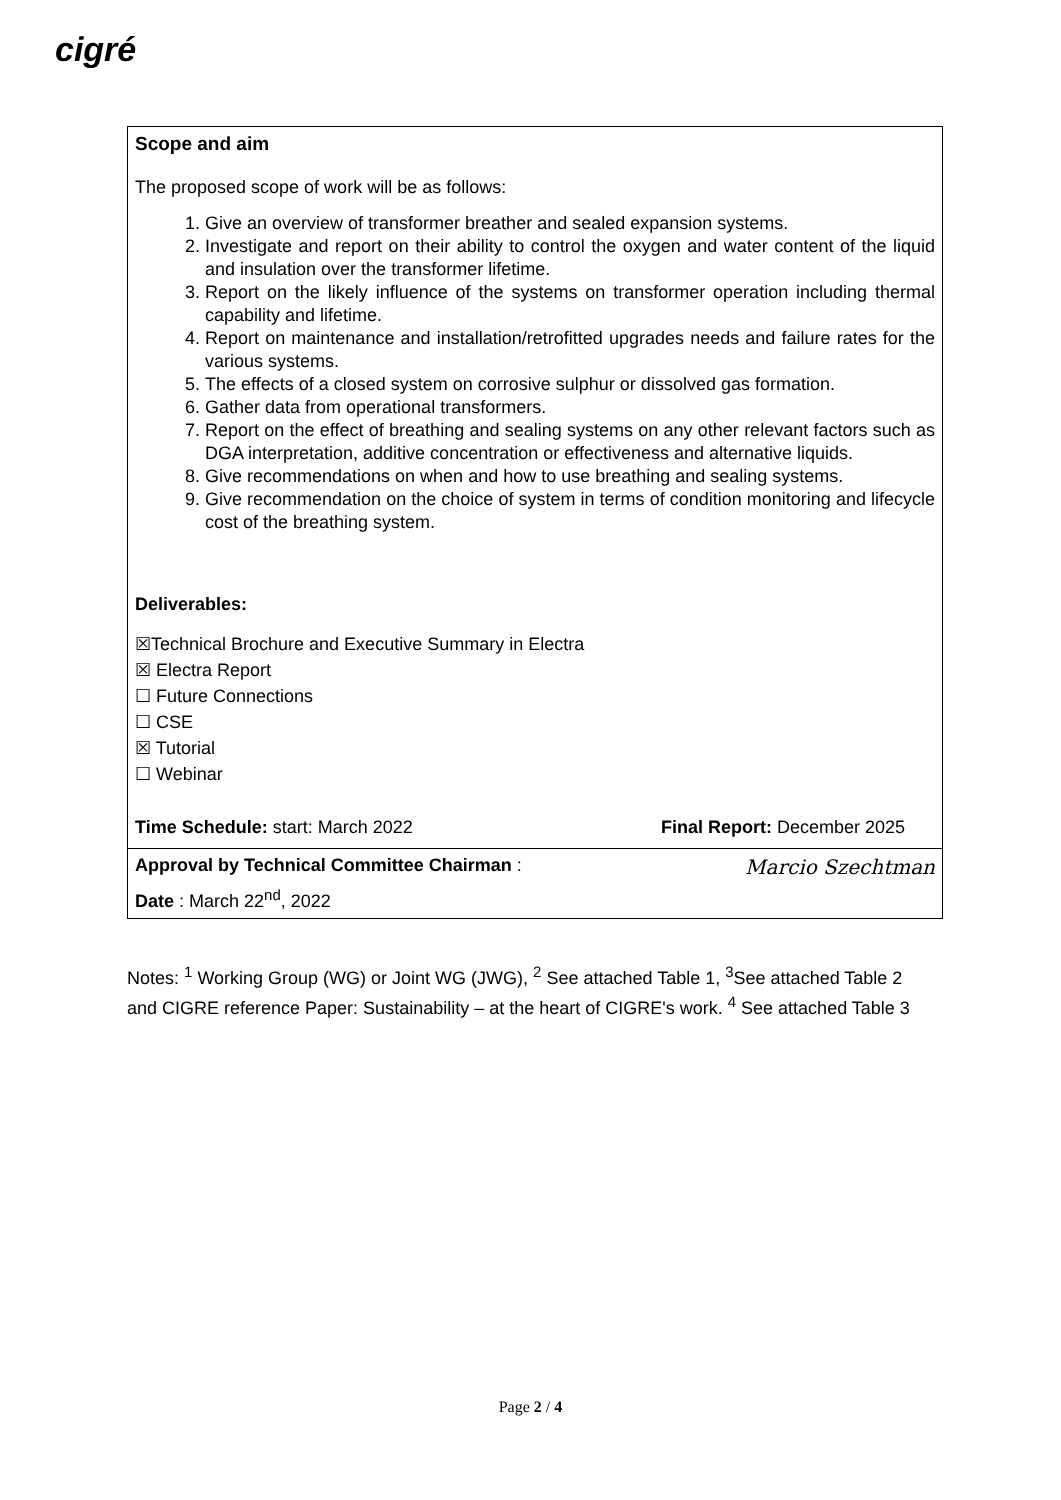cigré
| Scope and aim The proposed scope of work will be as follows: 1. Give an overview of transformer breather and sealed expansion systems. 2. Investigate and report on their ability to control the oxygen and water content of the liquid and insulation over the transformer lifetime. 3. Report on the likely influence of the systems on transformer operation including thermal capability and lifetime. 4. Report on maintenance and installation/retrofitted upgrades needs and failure rates for the various systems. 5. The effects of a closed system on corrosive sulphur or dissolved gas formation. 6. Gather data from operational transformers. 7. Report on the effect of breathing and sealing systems on any other relevant factors such as DGA interpretation, additive concentration or effectiveness and alternative liquids. 8. Give recommendations on when and how to use breathing and sealing systems. 9. Give recommendation on the choice of system in terms of condition monitoring and lifecycle cost of the breathing system. Deliverables: ☒Technical Brochure and Executive Summary in Electra ☒ Electra Report ☐ Future Connections ☐ CSE ☒ Tutorial ☐ Webinar Time Schedule: start: March 2022 Final Report: December 2025 |
| Approval by Technical Committee Chairman : Date : March 22<sup>nd</sup>, 2022 Marcio Szechtman |
Notes: <sup>1</sup> Working Group (WG) or Joint WG (JWG), <sup>2</sup> See attached Table 1, <sup>3</sup>See attached Table 2 and CIGRE reference Paper: Sustainability – at the heart of CIGRE's work. <sup>4</sup> See attached Table 3
Page 2 / 4